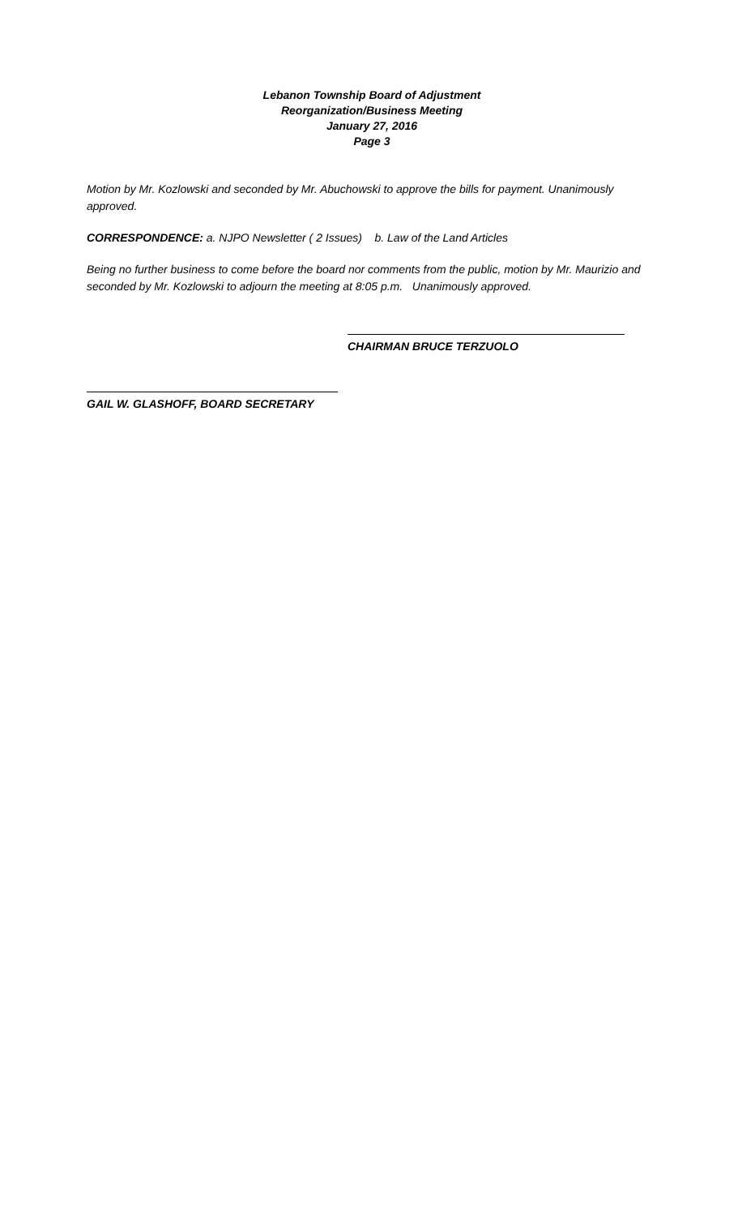Lebanon Township Board of Adjustment
Reorganization/Business Meeting
January 27, 2016
Page 3
Motion by Mr. Kozlowski and seconded by Mr. Abuchowski to approve the bills for payment. Unanimously approved.
CORRESPONDENCE: a. NJPO Newsletter ( 2 Issues) b. Law of the Land Articles
Being no further business to come before the board nor comments from the public, motion by Mr. Maurizio and seconded by Mr. Kozlowski to adjourn the meeting at 8:05 p.m. Unanimously approved.
CHAIRMAN BRUCE TERZUOLO
GAIL W. GLASHOFF, BOARD SECRETARY